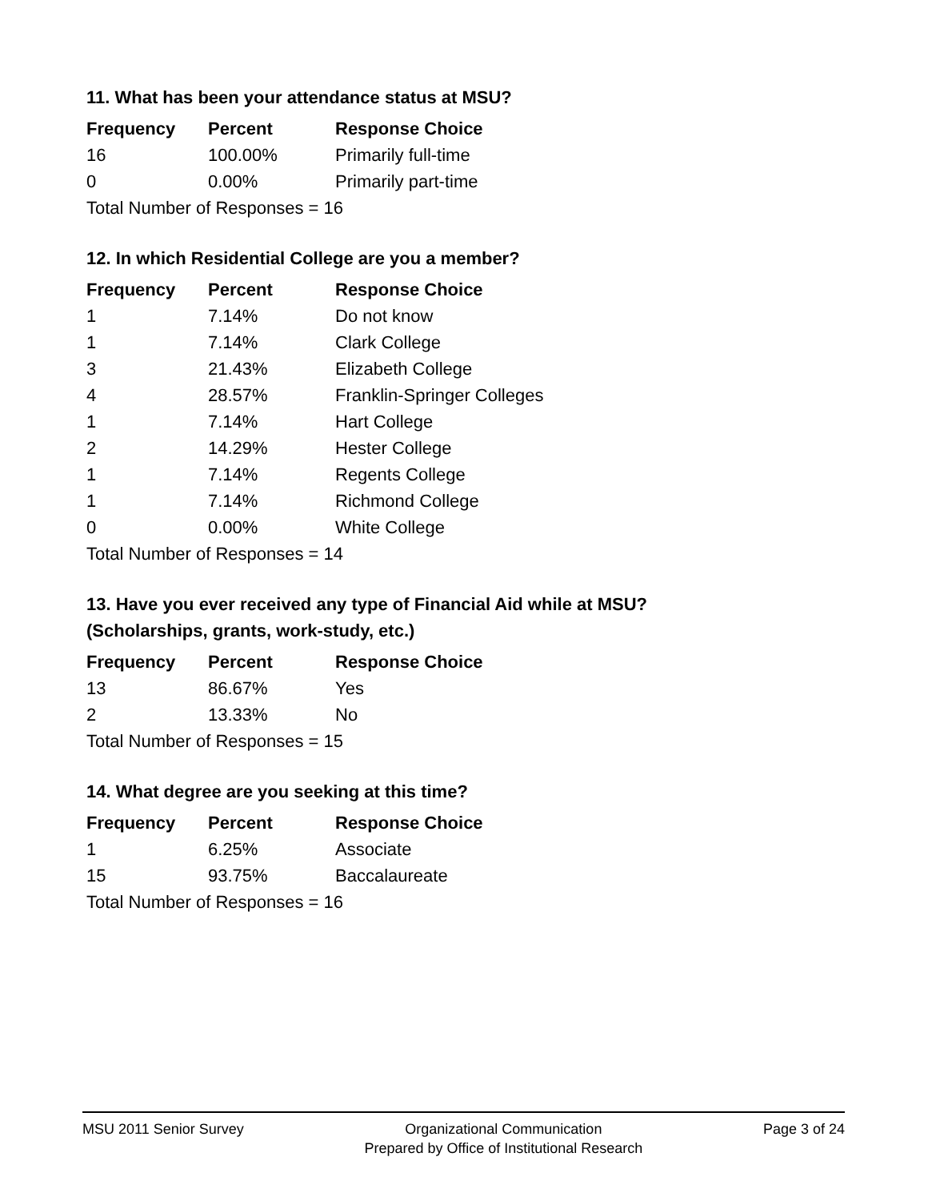11. What has been your attendance status at MSU?
| Frequency | Percent | Response Choice |
| --- | --- | --- |
| 16 | 100.00% | Primarily full-time |
| 0 | 0.00% | Primarily part-time |
| Total Number of Responses = 16 | | |
12. In which Residential College are you a member?
| Frequency | Percent | Response Choice |
| --- | --- | --- |
| 1 | 7.14% | Do not know |
| 1 | 7.14% | Clark College |
| 3 | 21.43% | Elizabeth College |
| 4 | 28.57% | Franklin-Springer Colleges |
| 1 | 7.14% | Hart College |
| 2 | 14.29% | Hester College |
| 1 | 7.14% | Regents College |
| 1 | 7.14% | Richmond College |
| 0 | 0.00% | White College |
| Total Number of Responses = 14 | | |
13. Have you ever received any type of Financial Aid while at MSU?
(Scholarships, grants, work-study, etc.)
| Frequency | Percent | Response Choice |
| --- | --- | --- |
| 13 | 86.67% | Yes |
| 2 | 13.33% | No |
| Total Number of Responses = 15 | | |
14. What degree are you seeking at this time?
| Frequency | Percent | Response Choice |
| --- | --- | --- |
| 1 | 6.25% | Associate |
| 15 | 93.75% | Baccalaureate |
| Total Number of Responses = 16 | | |
MSU 2011 Senior Survey Organizational Communication
Prepared by Office of Institutional Research
Page 3 of 24